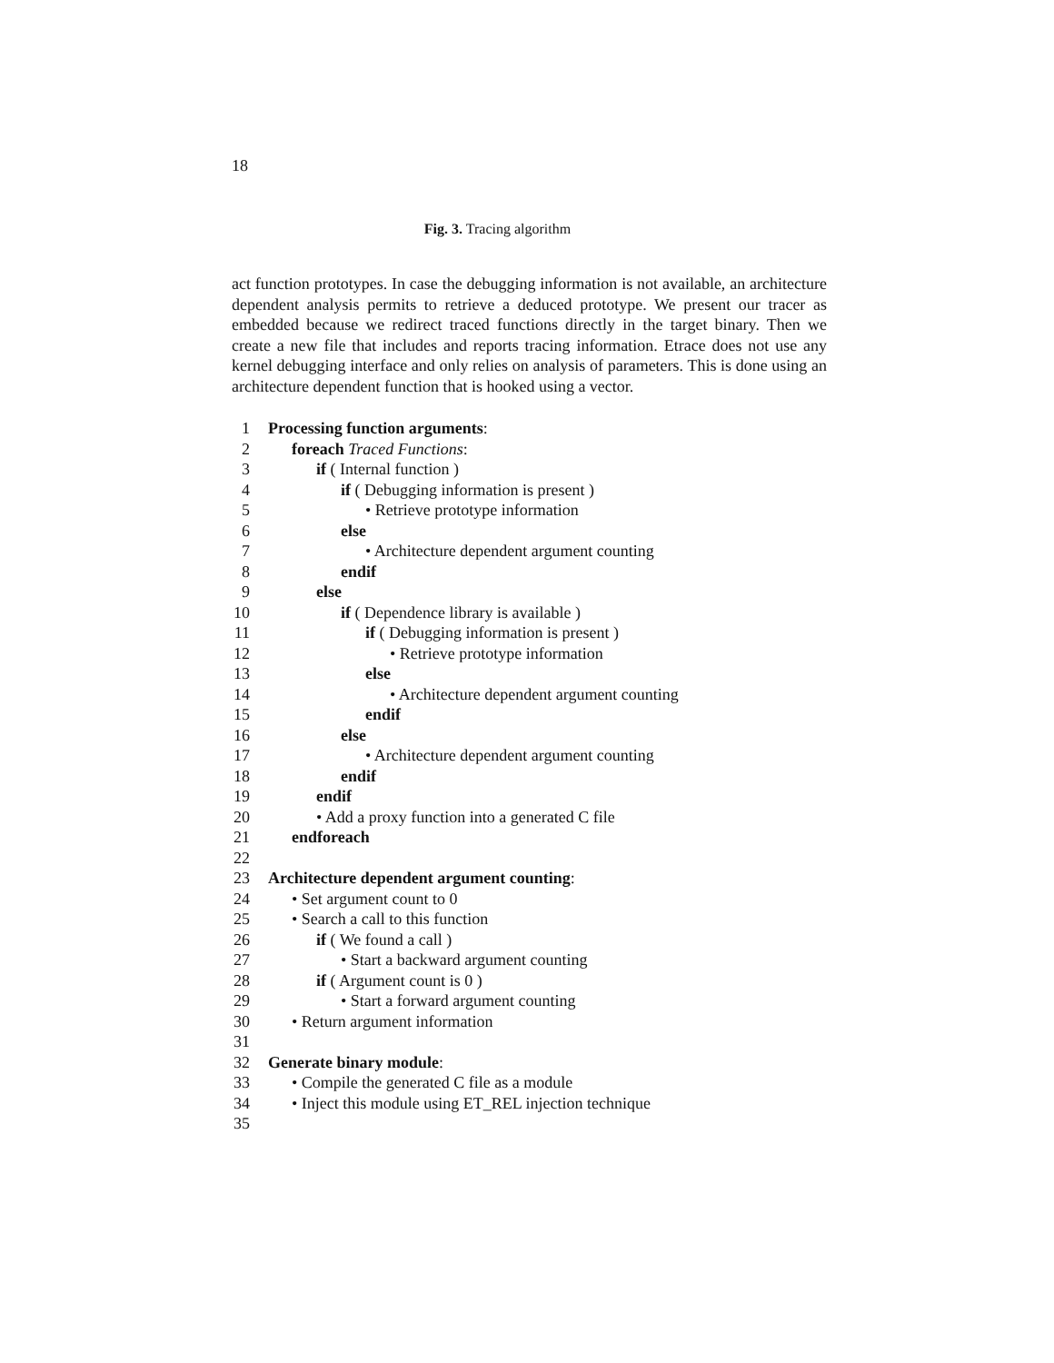18
Fig. 3. Tracing algorithm
act function prototypes. In case the debugging information is not available, an architecture dependent analysis permits to retrieve a deduced prototype. We present our tracer as embedded because we redirect traced functions directly in the target binary. Then we create a new file that includes and reports tracing information. Etrace does not use any kernel debugging interface and only relies on analysis of parameters. This is done using an architecture dependent function that is hooked using a vector.
1 Processing function arguments:
2 foreach Traced Functions:
3 if ( Internal function )
4 if ( Debugging information is present )
5 • Retrieve prototype information
6 else
7 • Architecture dependent argument counting
8 endif
9 else
10
if ( Dependence library is available )
11
if ( Debugging information is present )
12
• Retrieve prototype information
13
else
14
• Architecture dependent argument counting
15
endif
16
else
17
• Architecture dependent argument counting
18
endif
19
endif
20
• Add a proxy function into a generated C file
21
endforeach
22
23
Architecture dependent argument counting:
24
• Set argument count to 0
25
• Search a call to this function
26
if ( We found a call )
27
• Start a backward argument counting
28
if ( Argument count is 0 )
29
• Start a forward argument counting
30
• Return argument information
31
32
Generate binary module:
33
• Compile the generated C file as a module
34
• Inject this module using ET_REL injection technique
35